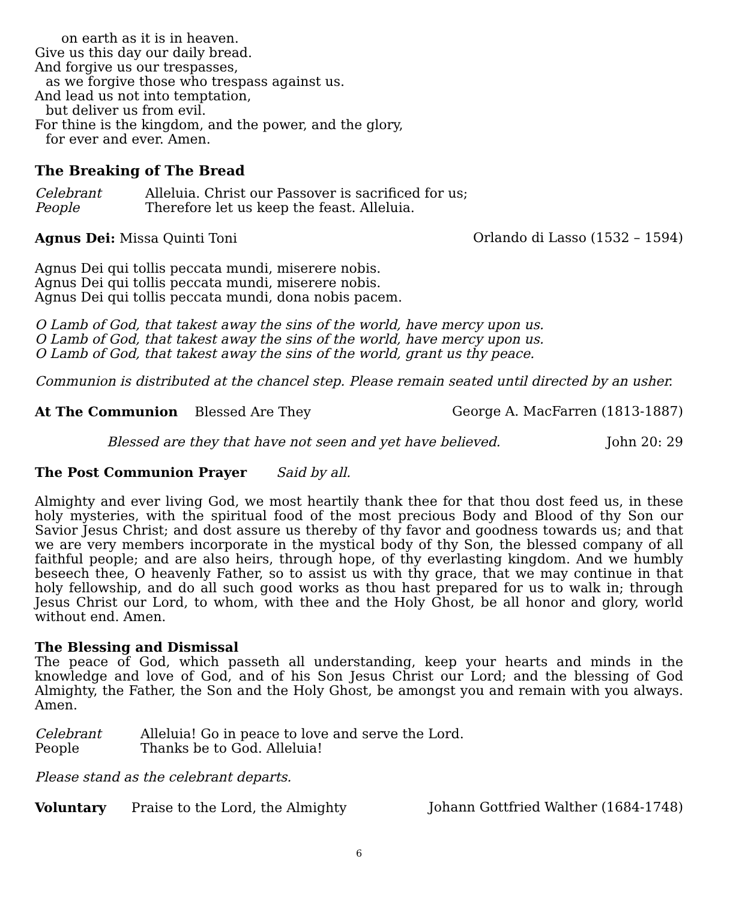on earth as it is in heaven.
Give us this day our daily bread.
And forgive us our trespasses,
as we forgive those who trespass against us.
And lead us not into temptation,
but deliver us from evil.
For thine is the kingdom, and the power, and the glory,
for ever and ever. Amen.
The Breaking of The Bread
Celebrant Alleluia. Christ our Passover is sacrificed for us;
People Therefore let us keep the feast. Alleluia.
Agnus Dei: Missa Quinti Toni Orlando di Lasso (1532 – 1594)
Agnus Dei qui tollis peccata mundi, miserere nobis.
Agnus Dei qui tollis peccata mundi, miserere nobis.
Agnus Dei qui tollis peccata mundi, dona nobis pacem.
O Lamb of God, that takest away the sins of the world, have mercy upon us.
O Lamb of God, that takest away the sins of the world, have mercy upon us.
O Lamb of God, that takest away the sins of the world, grant us thy peace.
Communion is distributed at the chancel step. Please remain seated until directed by an usher.
At The Communion Blessed Are They George A. MacFarren (1813-1887)
Blessed are they that have not seen and yet have believed. John 20: 29
The Post Communion Prayer Said by all.
Almighty and ever living God, we most heartily thank thee for that thou dost feed us, in these holy mysteries, with the spiritual food of the most precious Body and Blood of thy Son our Savior Jesus Christ; and dost assure us thereby of thy favor and goodness towards us; and that we are very members incorporate in the mystical body of thy Son, the blessed company of all faithful people; and are also heirs, through hope, of thy everlasting kingdom. And we humbly beseech thee, O heavenly Father, so to assist us with thy grace, that we may continue in that holy fellowship, and do all such good works as thou hast prepared for us to walk in; through Jesus Christ our Lord, to whom, with thee and the Holy Ghost, be all honor and glory, world without end. Amen.
The Blessing and Dismissal
The peace of God, which passeth all understanding, keep your hearts and minds in the knowledge and love of God, and of his Son Jesus Christ our Lord; and the blessing of God Almighty, the Father, the Son and the Holy Ghost, be amongst you and remain with you always. Amen.
Celebrant Alleluia! Go in peace to love and serve the Lord.
People Thanks be to God. Alleluia!
Please stand as the celebrant departs.
Voluntary Praise to the Lord, the Almighty Johann Gottfried Walther (1684-1748)
6